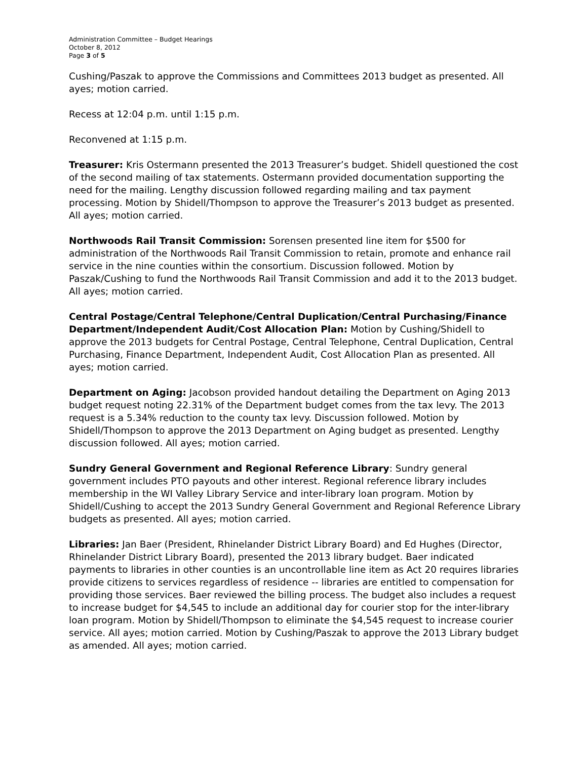Administration Committee – Budget Hearings
October 8, 2012
Page 3 of 5
Cushing/Paszak to approve the Commissions and Committees 2013 budget as presented. All ayes; motion carried.
Recess at 12:04 p.m. until 1:15 p.m.
Reconvened at 1:15 p.m.
Treasurer: Kris Ostermann presented the 2013 Treasurer’s budget. Shidell questioned the cost of the second mailing of tax statements. Ostermann provided documentation supporting the need for the mailing. Lengthy discussion followed regarding mailing and tax payment processing. Motion by Shidell/Thompson to approve the Treasurer’s 2013 budget as presented. All ayes; motion carried.
Northwoods Rail Transit Commission: Sorensen presented line item for $500 for administration of the Northwoods Rail Transit Commission to retain, promote and enhance rail service in the nine counties within the consortium. Discussion followed. Motion by Paszak/Cushing to fund the Northwoods Rail Transit Commission and add it to the 2013 budget. All ayes; motion carried.
Central Postage/Central Telephone/Central Duplication/Central Purchasing/Finance Department/Independent Audit/Cost Allocation Plan: Motion by Cushing/Shidell to approve the 2013 budgets for Central Postage, Central Telephone, Central Duplication, Central Purchasing, Finance Department, Independent Audit, Cost Allocation Plan as presented. All ayes; motion carried.
Department on Aging: Jacobson provided handout detailing the Department on Aging 2013 budget request noting 22.31% of the Department budget comes from the tax levy. The 2013 request is a 5.34% reduction to the county tax levy. Discussion followed. Motion by Shidell/Thompson to approve the 2013 Department on Aging budget as presented. Lengthy discussion followed. All ayes; motion carried.
Sundry General Government and Regional Reference Library: Sundry general government includes PTO payouts and other interest. Regional reference library includes membership in the WI Valley Library Service and inter-library loan program. Motion by Shidell/Cushing to accept the 2013 Sundry General Government and Regional Reference Library budgets as presented. All ayes; motion carried.
Libraries: Jan Baer (President, Rhinelander District Library Board) and Ed Hughes (Director, Rhinelander District Library Board), presented the 2013 library budget. Baer indicated payments to libraries in other counties is an uncontrollable line item as Act 20 requires libraries provide citizens to services regardless of residence -- libraries are entitled to compensation for providing those services. Baer reviewed the billing process. The budget also includes a request to increase budget for $4,545 to include an additional day for courier stop for the inter-library loan program. Motion by Shidell/Thompson to eliminate the $4,545 request to increase courier service. All ayes; motion carried. Motion by Cushing/Paszak to approve the 2013 Library budget as amended. All ayes; motion carried.